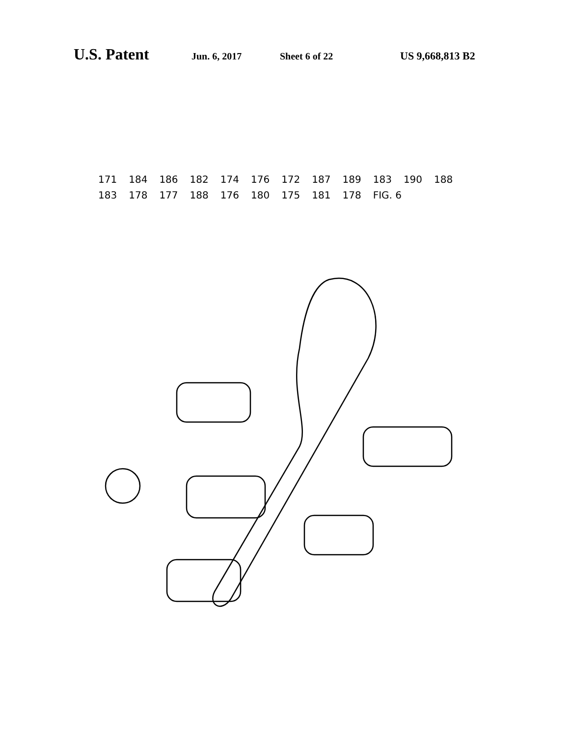U.S. Patent Jun. 6, 2017 Sheet 6 of 22 US 9,668,813 B2
171 184 186 182 174 176 172 187 189 183 190 188 183 178 177 188 176 180 175 181 178 FIG. 6